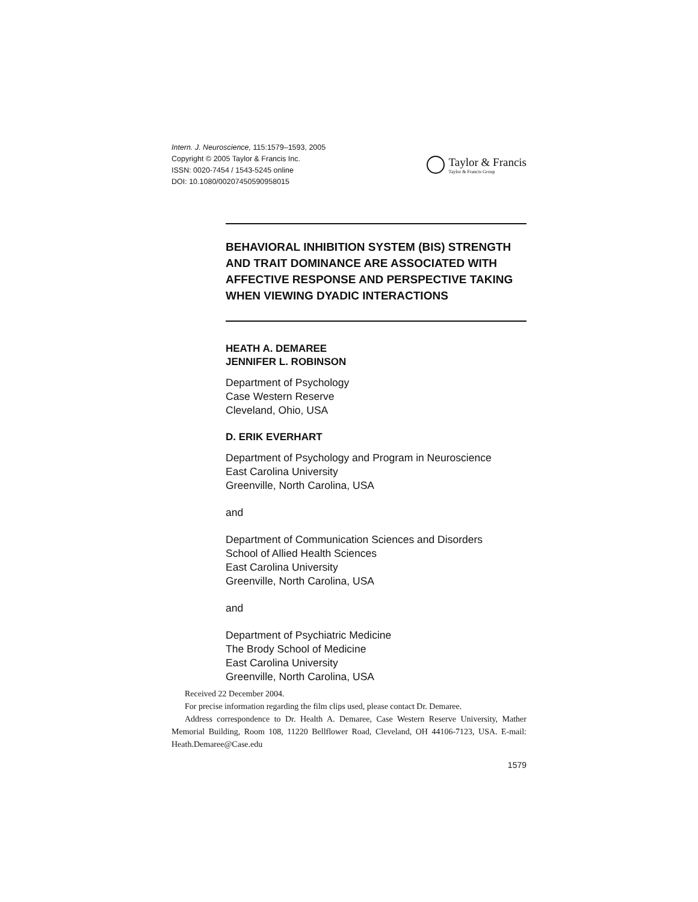Intern. J. Neuroscience, 115:1579–1593, 2005
Copyright © 2005 Taylor & Francis Inc.
ISSN: 0020-7454 / 1543-5245 online
DOI: 10.1080/00207450590958015
Taylor & Francis
Taylor & Francis Group
BEHAVIORAL INHIBITION SYSTEM (BIS) STRENGTH AND TRAIT DOMINANCE ARE ASSOCIATED WITH AFFECTIVE RESPONSE AND PERSPECTIVE TAKING WHEN VIEWING DYADIC INTERACTIONS
HEATH A. DEMAREE
JENNIFER L. ROBINSON
Department of Psychology
Case Western Reserve
Cleveland, Ohio, USA
D. ERIK EVERHART
Department of Psychology and Program in Neuroscience
East Carolina University
Greenville, North Carolina, USA
and
Department of Communication Sciences and Disorders
School of Allied Health Sciences
East Carolina University
Greenville, North Carolina, USA
and
Department of Psychiatric Medicine
The Brody School of Medicine
East Carolina University
Greenville, North Carolina, USA
Received 22 December 2004.
For precise information regarding the film clips used, please contact Dr. Demaree.
Address correspondence to Dr. Health A. Demaree, Case Western Reserve University, Mather Memorial Building, Room 108, 11220 Bellflower Road, Cleveland, OH 44106-7123, USA. E-mail: Heath.Demaree@Case.edu
1579